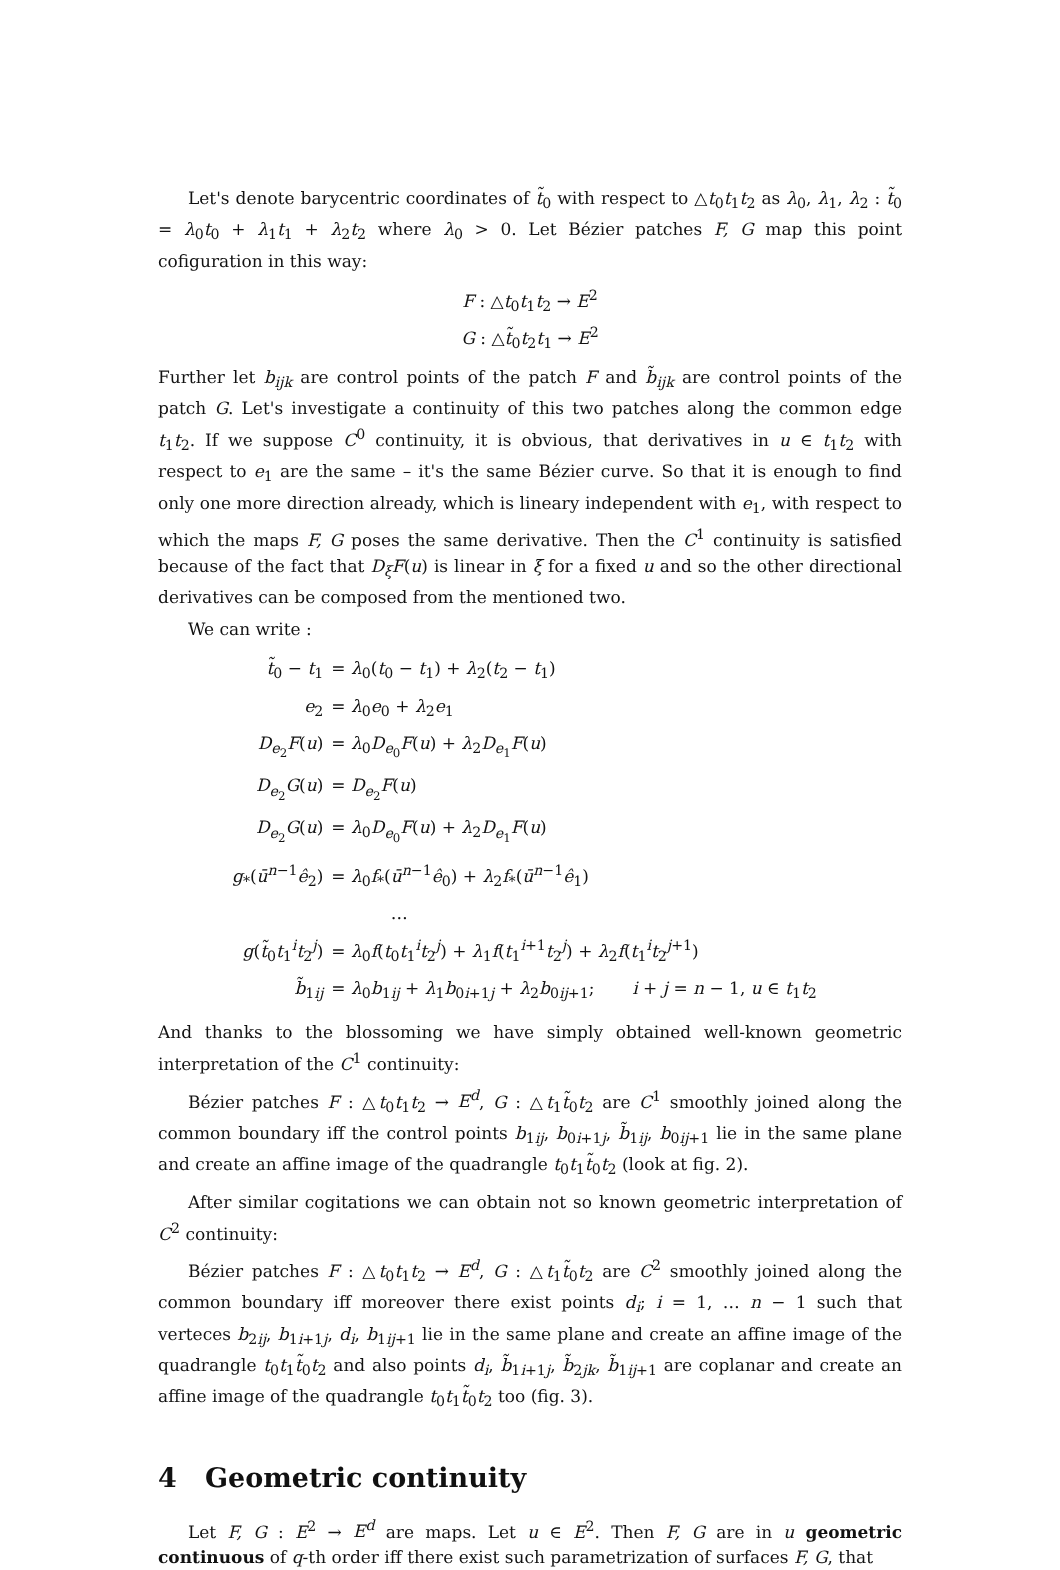Let's denote barycentric coordinates of t̃<sub>0</sub> with respect to △t<sub>0</sub>t<sub>1</sub>t<sub>2</sub> as λ<sub>0</sub>, λ<sub>1</sub>, λ<sub>2</sub> : t̃<sub>0</sub> = λ<sub>0</sub>t<sub>0</sub> + λ<sub>1</sub>t<sub>1</sub> + λ<sub>2</sub>t<sub>2</sub> where λ<sub>0</sub> > 0. Let Bézier patches F, G map this point cofiguration in this way:
F : △t<sub>0</sub>t<sub>1</sub>t<sub>2</sub> → E<sup>2</sup>
G : △t̃<sub>0</sub>t<sub>2</sub>t<sub>1</sub> → E<sup>2</sup>
Further let b<sub>ijk</sub> are control points of the patch F and b̃<sub>ijk</sub> are control points of the patch G. Let's investigate a continuity of this two patches along the common edge t<sub>1</sub>t<sub>2</sub>. If we suppose C<sup>0</sup> continuity, it is obvious, that derivatives in u ∈ t<sub>1</sub>t<sub>2</sub> with respect to e<sub>1</sub> are the same – it's the same Bézier curve. So that it is enough to find only one more direction already, which is lineary independent with e<sub>1</sub>, with respect to which the maps F, G poses the same derivative. Then the C<sup>1</sup> continuity is satisfied because of the fact that D<sub>ξ</sub>F(u) is linear in ξ for a fixed u and so the other directional derivatives can be composed from the mentioned two.
We can write :
| t̃<sub>0</sub> − t<sub>1</sub> | = λ<sub>0</sub>( t<sub>0</sub> − t<sub>1</sub>) + λ<sub>2</sub>( t<sub>2</sub> − t<sub>1</sub>) |
| e<sub>2</sub> | = λ<sub>0</sub> e<sub>0</sub> + λ<sub>2</sub> e<sub>1</sub> |
| D<sub>e<sub>2</sub></sub> F ( u ) | = λ<sub>0</sub> D<sub>e<sub>0</sub></sub> F ( u ) + λ<sub>2</sub> D<sub>e<sub>1</sub></sub> F ( u ) |
| D<sub>e<sub>2</sub></sub> G ( u ) | = D<sub>e<sub>2</sub></sub> F ( u ) |
| D<sub>e<sub>2</sub></sub> G ( u ) | = λ<sub>0</sub> D<sub>e<sub>0</sub></sub> F ( u ) + λ<sub>2</sub> D<sub>e<sub>1</sub></sub> F ( u ) |
| g<sub>*</sub>( ū<sup>n−1</sup> ê<sub>2</sub>) | = λ<sub>0</sub> f<sub>*</sub>( ū<sup>n−1</sup> ê<sub>0</sub>) + λ<sub>2</sub> f<sub>*</sub>( ū<sup>n−1</sup> ê<sub>1</sub>) |
| | … |
| g ( t̃<sub>0</sub> t<sub>1</sub><sup>i</sup> t<sub>2</sub><sup>j</sup>) | = λ<sub>0</sub> f ( t<sub>0</sub> t<sub>1</sub><sup>i</sup> t<sub>2</sub><sup>j</sup>) + λ<sub>1</sub> f ( t<sub>1</sub><sup>i+1</sup> t<sub>2</sub><sup>j</sup>) + λ<sub>2</sub> f ( t<sub>1</sub><sup>i</sup> t<sub>2</sub><sup>j+1</sup>) |
| b̃<sub>1ij</sub> | = λ<sub>0</sub> b<sub>1ij</sub> + λ<sub>1</sub> b<sub>0i+1j</sub> + λ<sub>2</sub> b<sub>0ij+1</sub>; i + j = n − 1, u ∈ t<sub>1</sub> t<sub>2</sub> |
And thanks to the blossoming we have simply obtained well-known geometric interpretation of the C<sup>1</sup> continuity:
Bézier patches F : △t<sub>0</sub>t<sub>1</sub>t<sub>2</sub> → E<sup>d</sup>, G : △t<sub>1</sub>t̃<sub>0</sub>t<sub>2</sub> are C<sup>1</sup> smoothly joined along the common boundary iff the control points b<sub>1ij</sub>, b<sub>0i+1j</sub>, b̃<sub>1ij</sub>, b<sub>0ij+1</sub> lie in the same plane and create an affine image of the quadrangle t<sub>0</sub>t<sub>1</sub>t̃<sub>0</sub>t<sub>2</sub> (look at fig. 2).
After similar cogitations we can obtain not so known geometric interpretation of C<sup>2</sup> continuity:
Bézier patches F : △t<sub>0</sub>t<sub>1</sub>t<sub>2</sub> → E<sup>d</sup>, G : △t<sub>1</sub>t̃<sub>0</sub>t<sub>2</sub> are C<sup>2</sup> smoothly joined along the common boundary iff moreover there exist points d<sub>i</sub>; i = 1, … n − 1 such that verteces b<sub>2ij</sub>, b<sub>1i+1j</sub>, d<sub>i</sub>, b<sub>1ij+1</sub> lie in the same plane and create an affine image of the quadrangle t<sub>0</sub>t<sub>1</sub>t̃<sub>0</sub>t<sub>2</sub> and also points d<sub>i</sub>, b̃<sub>1i+1j</sub>, b̃<sub>2jk</sub>, b̃<sub>1ij+1</sub> are coplanar and create an affine image of the quadrangle t<sub>0</sub>t<sub>1</sub>t̃<sub>0</sub>t<sub>2</sub> too (fig. 3).
4 Geometric continuity
Let F, G : E<sup>2</sup> → E<sup>d</sup> are maps. Let u ∈ E<sup>2</sup>. Then F, G are in u geometric continuous of q-th order iff there exist such parametrization of surfaces F, G, that